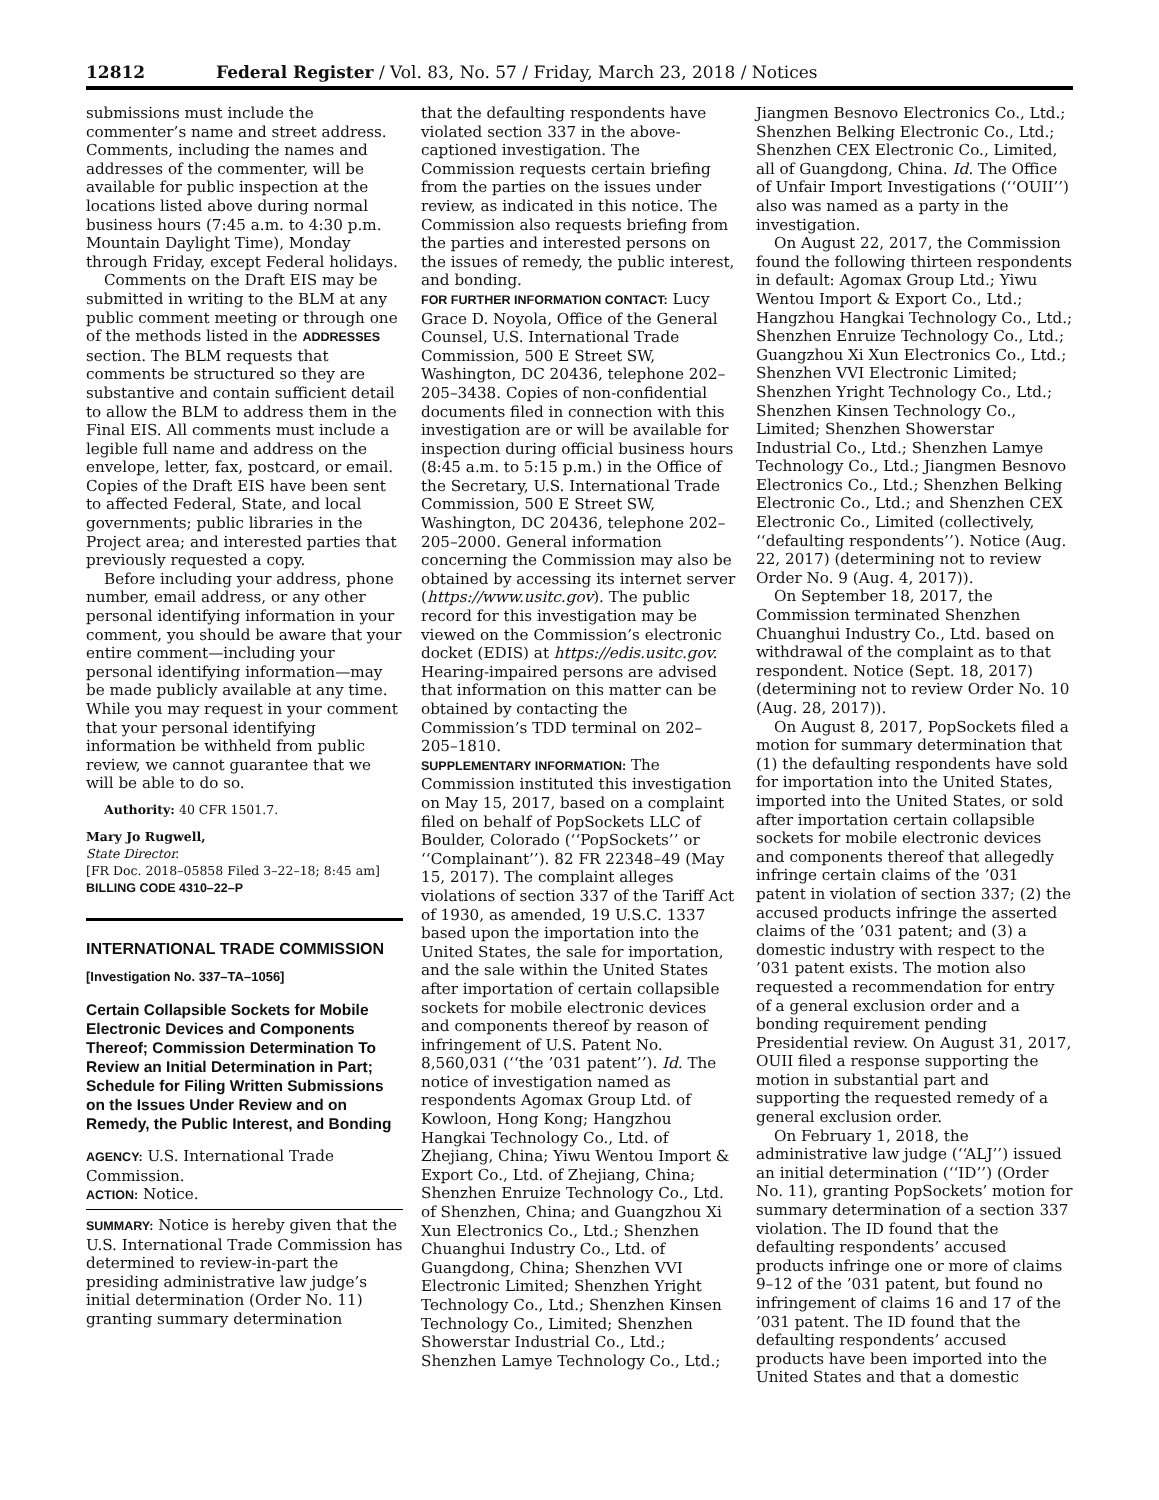12812 Federal Register / Vol. 83, No. 57 / Friday, March 23, 2018 / Notices
submissions must include the commenter’s name and street address. Comments, including the names and addresses of the commenter, will be available for public inspection at the locations listed above during normal business hours (7:45 a.m. to 4:30 p.m. Mountain Daylight Time), Monday through Friday, except Federal holidays.
Comments on the Draft EIS may be submitted in writing to the BLM at any public comment meeting or through one of the methods listed in the ADDRESSES section. The BLM requests that comments be structured so they are substantive and contain sufficient detail to allow the BLM to address them in the Final EIS. All comments must include a legible full name and address on the envelope, letter, fax, postcard, or email. Copies of the Draft EIS have been sent to affected Federal, State, and local governments; public libraries in the Project area; and interested parties that previously requested a copy.
Before including your address, phone number, email address, or any other personal identifying information in your comment, you should be aware that your entire comment—including your personal identifying information—may be made publicly available at any time. While you may request in your comment that your personal identifying information be withheld from public review, we cannot guarantee that we will be able to do so.
Authority: 40 CFR 1501.7.
Mary Jo Rugwell,
State Director.
[FR Doc. 2018–05858 Filed 3–22–18; 8:45 am]
BILLING CODE 4310–22–P
INTERNATIONAL TRADE COMMISSION
[Investigation No. 337–TA–1056]
Certain Collapsible Sockets for Mobile Electronic Devices and Components Thereof; Commission Determination To Review an Initial Determination in Part; Schedule for Filing Written Submissions on the Issues Under Review and on Remedy, the Public Interest, and Bonding
AGENCY: U.S. International Trade Commission.
ACTION: Notice.
SUMMARY: Notice is hereby given that the U.S. International Trade Commission has determined to review-in-part the presiding administrative law judge’s initial determination (Order No. 11) granting summary determination
that the defaulting respondents have violated section 337 in the above-captioned investigation. The Commission requests certain briefing from the parties on the issues under review, as indicated in this notice. The Commission also requests briefing from the parties and interested persons on the issues of remedy, the public interest, and bonding.
FOR FURTHER INFORMATION CONTACT: Lucy Grace D. Noyola, Office of the General Counsel, U.S. International Trade Commission, 500 E Street SW, Washington, DC 20436, telephone 202–205–3438. Copies of non-confidential documents filed in connection with this investigation are or will be available for inspection during official business hours (8:45 a.m. to 5:15 p.m.) in the Office of the Secretary, U.S. International Trade Commission, 500 E Street SW, Washington, DC 20436, telephone 202–205–2000. General information concerning the Commission may also be obtained by accessing its internet server (https://www.usitc.gov). The public record for this investigation may be viewed on the Commission’s electronic docket (EDIS) at https://edis.usitc.gov. Hearing-impaired persons are advised that information on this matter can be obtained by contacting the Commission’s TDD terminal on 202–205–1810.
SUPPLEMENTARY INFORMATION: The Commission instituted this investigation on May 15, 2017, based on a complaint filed on behalf of PopSockets LLC of Boulder, Colorado (‘‘PopSockets’’ or ‘‘Complainant’’). 82 FR 22348–49 (May 15, 2017). The complaint alleges violations of section 337 of the Tariff Act of 1930, as amended, 19 U.S.C. 1337 based upon the importation into the United States, the sale for importation, and the sale within the United States after importation of certain collapsible sockets for mobile electronic devices and components thereof by reason of infringement of U.S. Patent No. 8,560,031 (‘‘the ’031 patent’’). Id. The notice of investigation named as respondents Agomax Group Ltd. of Kowloon, Hong Kong; Hangzhou Hangkai Technology Co., Ltd. of Zhejiang, China; Yiwu Wentou Import & Export Co., Ltd. of Zhejiang, China; Shenzhen Enruize Technology Co., Ltd. of Shenzhen, China; and Guangzhou Xi Xun Electronics Co., Ltd.; Shenzhen Chuanghui Industry Co., Ltd. of Guangdong, China; Shenzhen VVI Electronic Limited; Shenzhen Yright Technology Co., Ltd.; Shenzhen Kinsen Technology Co., Limited; Shenzhen Showerstar Industrial Co., Ltd.; Shenzhen Lamye Technology Co., Ltd.;
Jiangmen Besnovo Electronics Co., Ltd.; Shenzhen Belking Electronic Co., Ltd.; Shenzhen CEX Electronic Co., Limited, all of Guangdong, China. Id. The Office of Unfair Import Investigations (‘‘OUII’’) also was named as a party in the investigation.
On August 22, 2017, the Commission found the following thirteen respondents in default: Agomax Group Ltd.; Yiwu Wentou Import & Export Co., Ltd.; Hangzhou Hangkai Technology Co., Ltd.; Shenzhen Enruize Technology Co., Ltd.; Guangzhou Xi Xun Electronics Co., Ltd.; Shenzhen VVI Electronic Limited; Shenzhen Yright Technology Co., Ltd.; Shenzhen Kinsen Technology Co., Limited; Shenzhen Showerstar Industrial Co., Ltd.; Shenzhen Lamye Technology Co., Ltd.; Jiangmen Besnovo Electronics Co., Ltd.; Shenzhen Belking Electronic Co., Ltd.; and Shenzhen CEX Electronic Co., Limited (collectively, ‘‘defaulting respondents’’). Notice (Aug. 22, 2017) (determining not to review Order No. 9 (Aug. 4, 2017)).
On September 18, 2017, the Commission terminated Shenzhen Chuanghui Industry Co., Ltd. based on withdrawal of the complaint as to that respondent. Notice (Sept. 18, 2017) (determining not to review Order No. 10 (Aug. 28, 2017)).
On August 8, 2017, PopSockets filed a motion for summary determination that (1) the defaulting respondents have sold for importation into the United States, imported into the United States, or sold after importation certain collapsible sockets for mobile electronic devices and components thereof that allegedly infringe certain claims of the ’031 patent in violation of section 337; (2) the accused products infringe the asserted claims of the ’031 patent; and (3) a domestic industry with respect to the ’031 patent exists. The motion also requested a recommendation for entry of a general exclusion order and a bonding requirement pending Presidential review. On August 31, 2017, OUII filed a response supporting the motion in substantial part and supporting the requested remedy of a general exclusion order.
On February 1, 2018, the administrative law judge (‘‘ALJ’’) issued an initial determination (‘‘ID’’) (Order No. 11), granting PopSockets’ motion for summary determination of a section 337 violation. The ID found that the defaulting respondents’ accused products infringe one or more of claims 9–12 of the ’031 patent, but found no infringement of claims 16 and 17 of the ’031 patent. The ID found that the defaulting respondents’ accused products have been imported into the United States and that a domestic